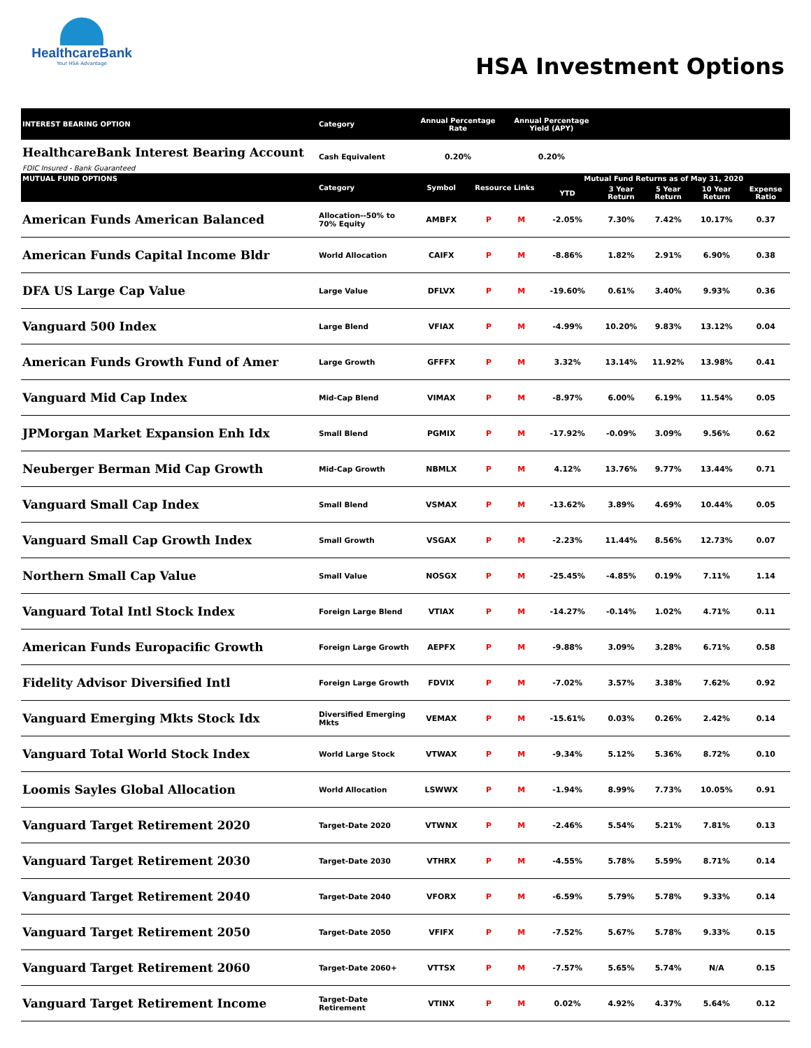HealthcareBank
Your HSA Advantage
HSA Investment Options
| INTEREST BEARING OPTION | Category | Annual Percentage Rate | | Annual Percentage Yield (APY) | | | | | |
| --- | --- | --- | --- | --- | --- | --- | --- | --- | --- |
| HealthcareBank Interest Bearing Account FDIC Insured - Bank Guaranteed | Cash Equivalent | 0.20% | | 0.20% | | | | | |
| MUTUAL FUND OPTIONS | Category | Symbol | Resource Links | | Mutual Fund Returns as of May 31, 2020 | | | | |
| | | | | | YTD | 3 Year Return | 5 Year Return | 10 Year Return | Expense Ratio |
| American Funds American Balanced | Allocation--50% to 70% Equity | AMBFX | P | M | -2.05% | 7.30% | 7.42% | 10.17% | 0.37 |
| American Funds Capital Income Bldr | World Allocation | CAIFX | P | M | -8.86% | 1.82% | 2.91% | 6.90% | 0.38 |
| DFA US Large Cap Value | Large Value | DFLVX | P | M | -19.60% | 0.61% | 3.40% | 9.93% | 0.36 |
| Vanguard 500 Index | Large Blend | VFIAX | P | M | -4.99% | 10.20% | 9.83% | 13.12% | 0.04 |
| American Funds Growth Fund of Amer | Large Growth | GFFFX | P | M | 3.32% | 13.14% | 11.92% | 13.98% | 0.41 |
| Vanguard Mid Cap Index | Mid-Cap Blend | VIMAX | P | M | -8.97% | 6.00% | 6.19% | 11.54% | 0.05 |
| JPMorgan Market Expansion Enh Idx | Small Blend | PGMIX | P | M | -17.92% | -0.09% | 3.09% | 9.56% | 0.62 |
| Neuberger Berman Mid Cap Growth | Mid-Cap Growth | NBMLX | P | M | 4.12% | 13.76% | 9.77% | 13.44% | 0.71 |
| Vanguard Small Cap Index | Small Blend | VSMAX | P | M | -13.62% | 3.89% | 4.69% | 10.44% | 0.05 |
| Vanguard Small Cap Growth Index | Small Growth | VSGAX | P | M | -2.23% | 11.44% | 8.56% | 12.73% | 0.07 |
| Northern Small Cap Value | Small Value | NOSGX | P | M | -25.45% | -4.85% | 0.19% | 7.11% | 1.14 |
| Vanguard Total Intl Stock Index | Foreign Large Blend | VTIAX | P | M | -14.27% | -0.14% | 1.02% | 4.71% | 0.11 |
| American Funds Europacific Growth | Foreign Large Growth | AEPFX | P | M | -9.88% | 3.09% | 3.28% | 6.71% | 0.58 |
| Fidelity Advisor Diversified Intl | Foreign Large Growth | FDVIX | P | M | -7.02% | 3.57% | 3.38% | 7.62% | 0.92 |
| Vanguard Emerging Mkts Stock Idx | Diversified Emerging Mkts | VEMAX | P | M | -15.61% | 0.03% | 0.26% | 2.42% | 0.14 |
| Vanguard Total World Stock Index | World Large Stock | VTWAX | P | M | -9.34% | 5.12% | 5.36% | 8.72% | 0.10 |
| Loomis Sayles Global Allocation | World Allocation | LSWWX | P | M | -1.94% | 8.99% | 7.73% | 10.05% | 0.91 |
| Vanguard Target Retirement 2020 | Target-Date 2020 | VTWNX | P | M | -2.46% | 5.54% | 5.21% | 7.81% | 0.13 |
| Vanguard Target Retirement 2030 | Target-Date 2030 | VTHRX | P | M | -4.55% | 5.78% | 5.59% | 8.71% | 0.14 |
| Vanguard Target Retirement 2040 | Target-Date 2040 | VFORX | P | M | -6.59% | 5.79% | 5.78% | 9.33% | 0.14 |
| Vanguard Target Retirement 2050 | Target-Date 2050 | VFIFX | P | M | -7.52% | 5.67% | 5.78% | 9.33% | 0.15 |
| Vanguard Target Retirement 2060 | Target-Date 2060+ | VTTSX | P | M | -7.57% | 5.65% | 5.74% | N/A | 0.15 |
| Vanguard Target Retirement Income | Target-Date Retirement | VTINX | P | M | 0.02% | 4.92% | 4.37% | 5.64% | 0.12 |